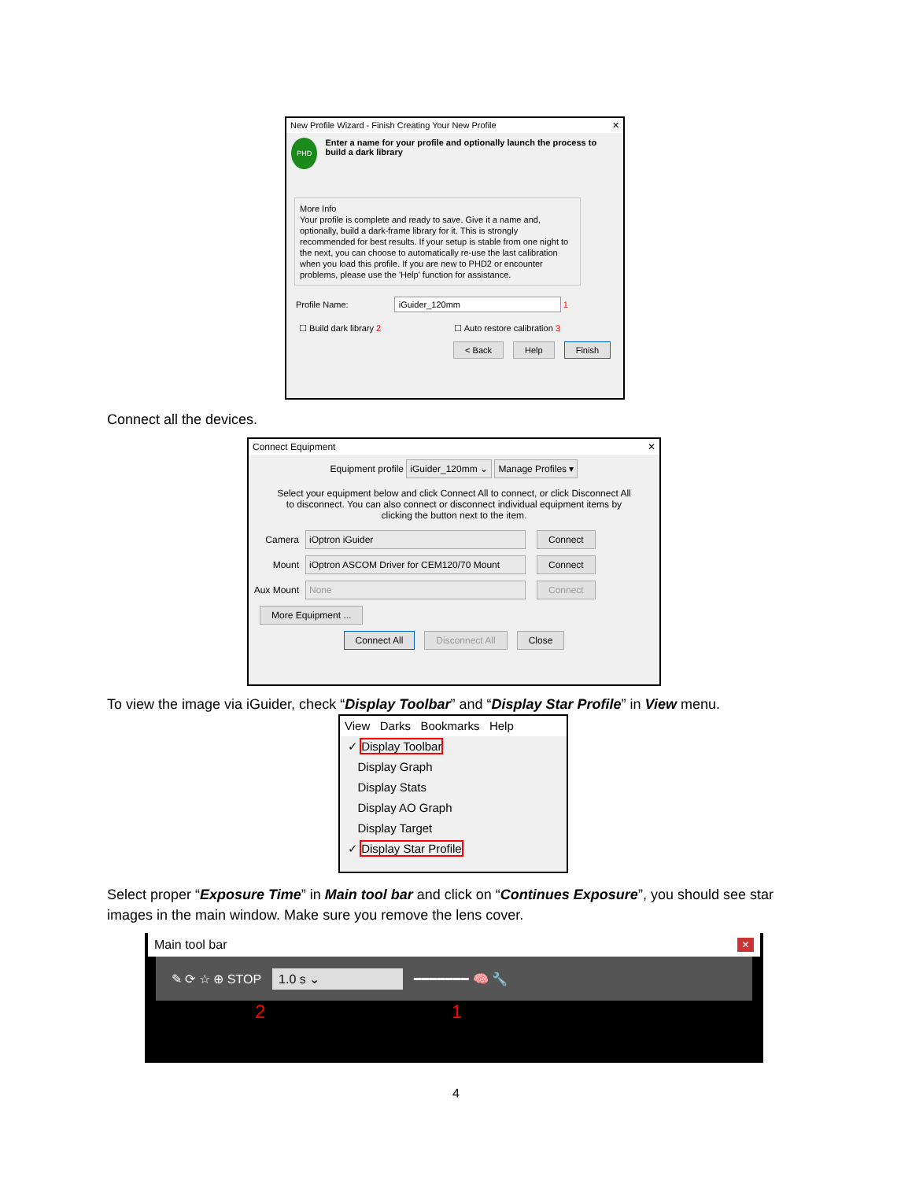New Profile Wizard - Finish Creating Your New Profile ✕
PHD
Enter a name for your profile and optionally launch the process to build a dark library
More Info
Your profile is complete and ready to save. Give it a name and, optionally, build a dark-frame library for it. This is strongly recommended for best results. If your setup is stable from one night to the next, you can choose to automatically re-use the last calibration when you load this profile. If you are new to PHD2 or encounter problems, please use the 'Help' function for assistance.
Profile Name: iGuider_120mm 1
☐ Build dark library 2 ☐ Auto restore calibration 3
< Back Help Finish
Connect all the devices.
Connect Equipment ✕
Equipment profile iGuider_120mm ⌄ Manage Profiles ▾
Select your equipment below and click Connect All to connect, or click Disconnect All to disconnect. You can also connect or disconnect individual equipment items by clicking the button next to the item.
Camera iOptron iGuider Connect
Mount iOptron ASCOM Driver for CEM120/70 Mount Connect
Aux Mount None Connect
More Equipment ...
Connect All Disconnect All Close
To view the image via iGuider, check “Display Toolbar” and “Display Star Profile” in View menu.
View Darks Bookmarks Help
✓ Display Toolbar
Display Graph
Display Stats
Display AO Graph
Display Target
✓ Display Star Profile
Select proper “Exposure Time” in Main tool bar and click on “Continues Exposure”, you should see star images in the main window. Make sure you remove the lens cover.
Main tool bar ×
✎ ⟳ ☆ ⊕ STOP 1.0 s ⌄ ━━━━━━━ 🧠 🔧
2 1
4